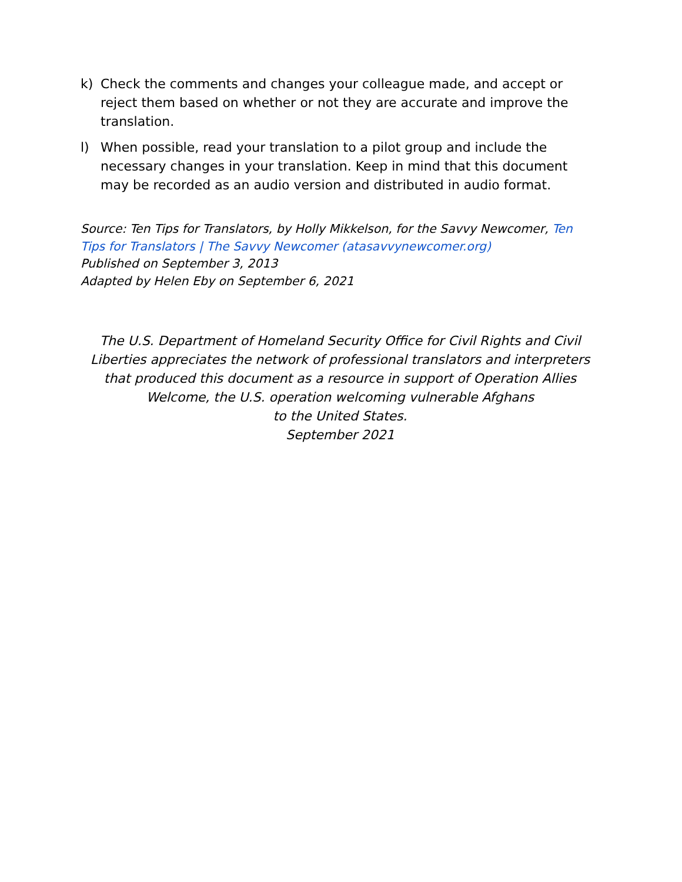k) Check the comments and changes your colleague made, and accept or reject them based on whether or not they are accurate and improve the translation.
l) When possible, read your translation to a pilot group and include the necessary changes in your translation. Keep in mind that this document may be recorded as an audio version and distributed in audio format.
Source: Ten Tips for Translators, by Holly Mikkelson, for the Savvy Newcomer, Ten Tips for Translators | The Savvy Newcomer (atasavvynewcomer.org)
Published on September 3, 2013
Adapted by Helen Eby on September 6, 2021
The U.S. Department of Homeland Security Office for Civil Rights and Civil Liberties appreciates the network of professional translators and interpreters that produced this document as a resource in support of Operation Allies Welcome, the U.S. operation welcoming vulnerable Afghans
to the United States.
September 2021